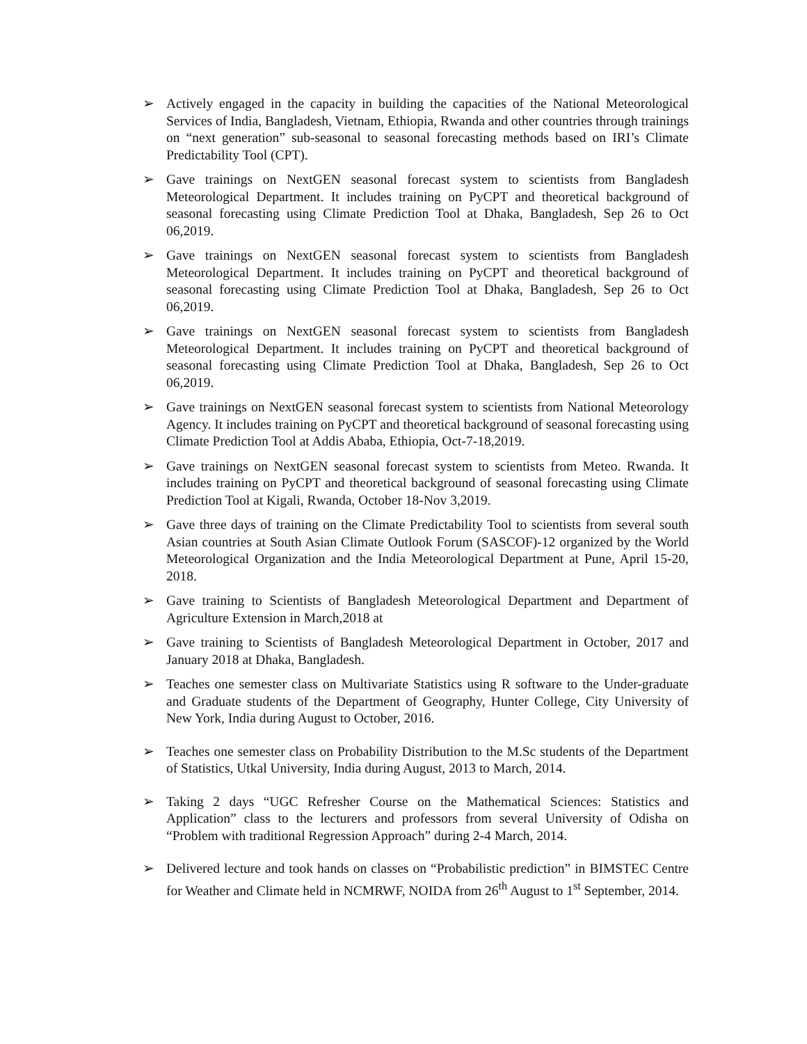➢ Actively engaged in the capacity in building the capacities of the National Meteorological Services of India, Bangladesh, Vietnam, Ethiopia, Rwanda and other countries through trainings on “next generation” sub-seasonal to seasonal forecasting methods based on IRI’s Climate Predictability Tool (CPT).
➢ Gave trainings on NextGEN seasonal forecast system to scientists from Bangladesh Meteorological Department. It includes training on PyCPT and theoretical background of seasonal forecasting using Climate Prediction Tool at Dhaka, Bangladesh, Sep 26 to Oct 06,2019.
➢ Gave trainings on NextGEN seasonal forecast system to scientists from Bangladesh Meteorological Department. It includes training on PyCPT and theoretical background of seasonal forecasting using Climate Prediction Tool at Dhaka, Bangladesh, Sep 26 to Oct 06,2019.
➢ Gave trainings on NextGEN seasonal forecast system to scientists from Bangladesh Meteorological Department. It includes training on PyCPT and theoretical background of seasonal forecasting using Climate Prediction Tool at Dhaka, Bangladesh, Sep 26 to Oct 06,2019.
➢ Gave trainings on NextGEN seasonal forecast system to scientists from National Meteorology Agency. It includes training on PyCPT and theoretical background of seasonal forecasting using Climate Prediction Tool at Addis Ababa, Ethiopia, Oct-7-18,2019.
➢ Gave trainings on NextGEN seasonal forecast system to scientists from Meteo. Rwanda. It includes training on PyCPT and theoretical background of seasonal forecasting using Climate Prediction Tool at Kigali, Rwanda, October 18-Nov 3,2019.
➢ Gave three days of training on the Climate Predictability Tool to scientists from several south Asian countries at South Asian Climate Outlook Forum (SASCOF)-12 organized by the World Meteorological Organization and the India Meteorological Department at Pune, April 15-20, 2018.
➢ Gave training to Scientists of Bangladesh Meteorological Department and Department of Agriculture Extension in March,2018 at
➢ Gave training to Scientists of Bangladesh Meteorological Department in October, 2017 and January 2018 at Dhaka, Bangladesh.
➢ Teaches one semester class on Multivariate Statistics using R software to the Under-graduate and Graduate students of the Department of Geography, Hunter College, City University of New York, India during August to October, 2016.
➢ Teaches one semester class on Probability Distribution to the M.Sc students of the Department of Statistics, Utkal University, India during August, 2013 to March, 2014.
➢ Taking 2 days “UGC Refresher Course on the Mathematical Sciences: Statistics and Application” class to the lecturers and professors from several University of Odisha on “Problem with traditional Regression Approach” during 2-4 March, 2014.
➢ Delivered lecture and took hands on classes on “Probabilistic prediction” in BIMSTEC Centre for Weather and Climate held in NCMRWF, NOIDA from 26<sup>th</sup> August to 1<sup>st</sup> September, 2014.